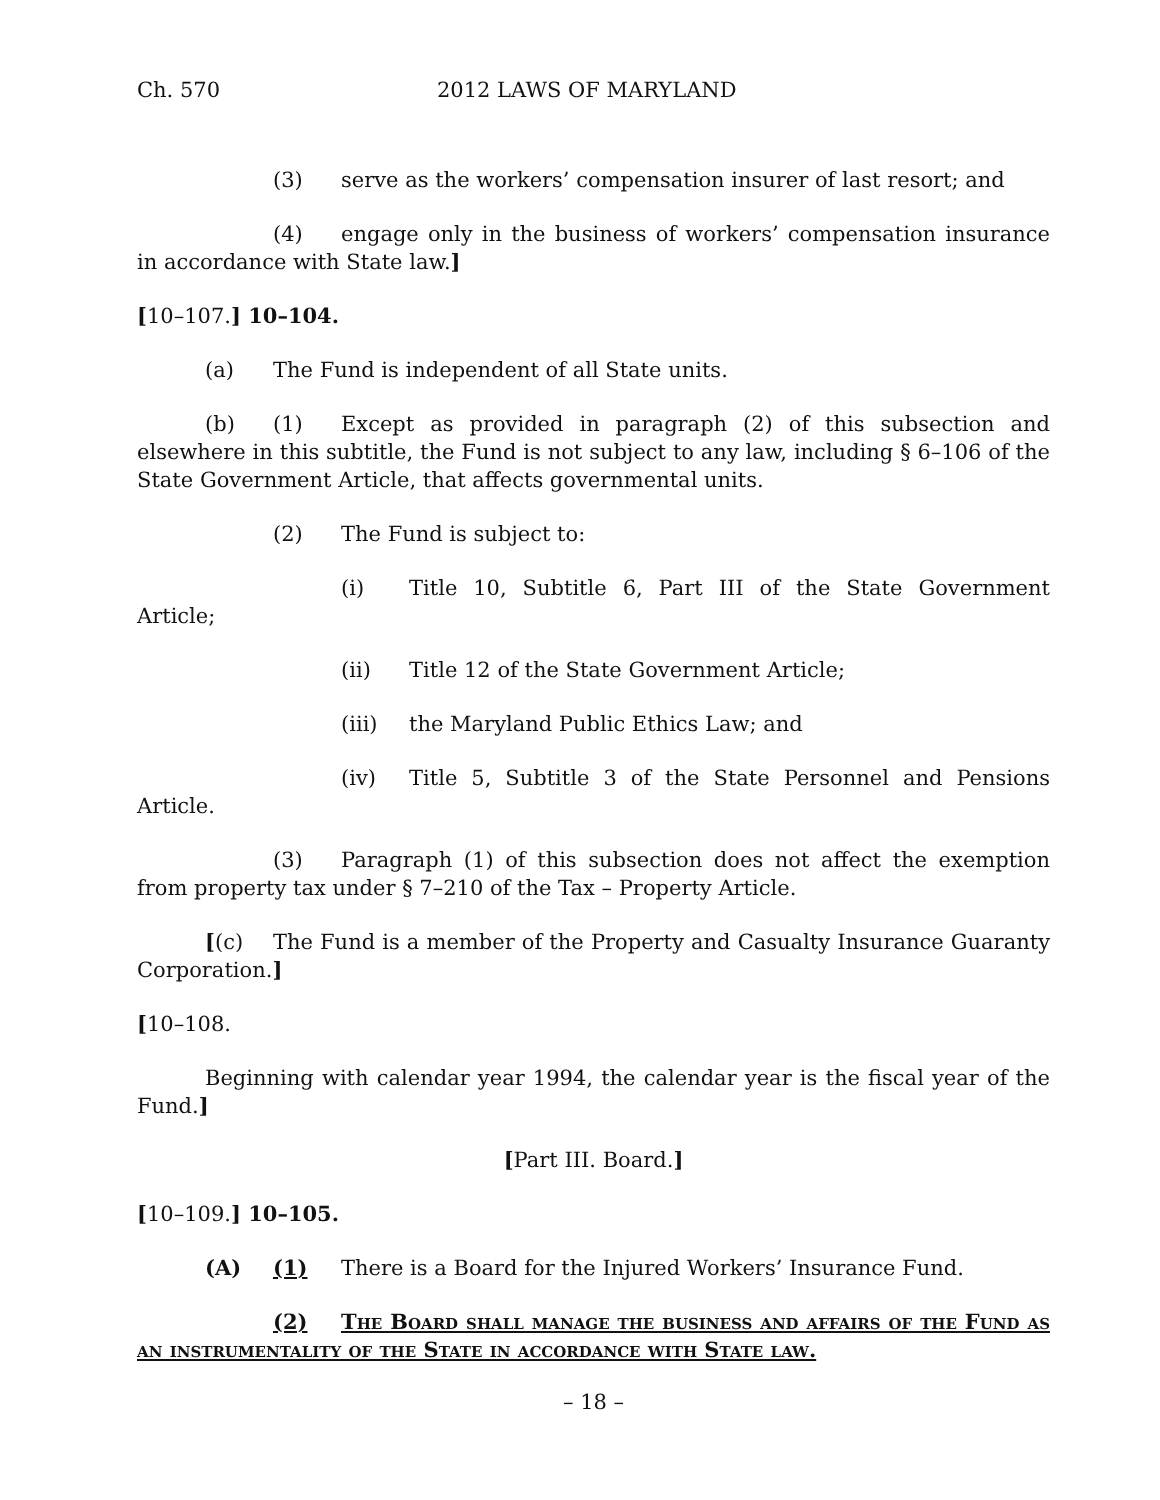Ch. 570 2012 LAWS OF MARYLAND
(3) serve as the workers’ compensation insurer of last resort; and
(4) engage only in the business of workers’ compensation insurance in accordance with State law.]
[10–107.] 10–104.
(a) The Fund is independent of all State units.
(b) (1) Except as provided in paragraph (2) of this subsection and elsewhere in this subtitle, the Fund is not subject to any law, including § 6–106 of the State Government Article, that affects governmental units.
(2) The Fund is subject to:
(i) Title 10, Subtitle 6, Part III of the State Government Article;
(ii) Title 12 of the State Government Article;
(iii) the Maryland Public Ethics Law; and
(iv) Title 5, Subtitle 3 of the State Personnel and Pensions Article.
(3) Paragraph (1) of this subsection does not affect the exemption from property tax under § 7–210 of the Tax – Property Article.
[(c) The Fund is a member of the Property and Casualty Insurance Guaranty Corporation.]
[10–108.
Beginning with calendar year 1994, the calendar year is the fiscal year of the Fund.]
[Part III. Board.]
[10–109.] 10–105.
(A) (1) There is a Board for the Injured Workers’ Insurance Fund.
(2) The Board shall manage the business and affairs of the Fund as an instrumentality of the State in accordance with State law.
– 18 –